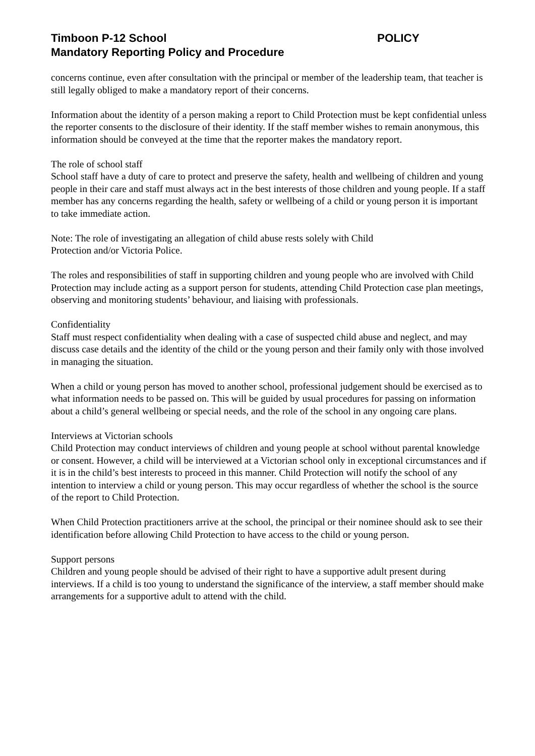Timboon P-12 School POLICY
Mandatory Reporting Policy and Procedure
concerns continue, even after consultation with the principal or member of the leadership team, that teacher is still legally obliged to make a mandatory report of their concerns.
Information about the identity of a person making a report to Child Protection must be kept confidential unless the reporter consents to the disclosure of their identity. If the staff member wishes to remain anonymous, this information should be conveyed at the time that the reporter makes the mandatory report.
The role of school staff
School staff have a duty of care to protect and preserve the safety, health and wellbeing of children and young people in their care and staff must always act in the best interests of those children and young people. If a staff member has any concerns regarding the health, safety or wellbeing of a child or young person it is important to take immediate action.
Note: The role of investigating an allegation of child abuse rests solely with Child
Protection and/or Victoria Police.
The roles and responsibilities of staff in supporting children and young people who are involved with Child Protection may include acting as a support person for students, attending Child Protection case plan meetings, observing and monitoring students’ behaviour, and liaising with professionals.
Confidentiality
Staff must respect confidentiality when dealing with a case of suspected child abuse and neglect, and may discuss case details and the identity of the child or the young person and their family only with those involved in managing the situation.
When a child or young person has moved to another school, professional judgement should be exercised as to what information needs to be passed on. This will be guided by usual procedures for passing on information about a child’s general wellbeing or special needs, and the role of the school in any ongoing care plans.
Interviews at Victorian schools
Child Protection may conduct interviews of children and young people at school without parental knowledge or consent. However, a child will be interviewed at a Victorian school only in exceptional circumstances and if it is in the child’s best interests to proceed in this manner. Child Protection will notify the school of any intention to interview a child or young person. This may occur regardless of whether the school is the source of the report to Child Protection.
When Child Protection practitioners arrive at the school, the principal or their nominee should ask to see their identification before allowing Child Protection to have access to the child or young person.
Support persons
Children and young people should be advised of their right to have a supportive adult present during interviews. If a child is too young to understand the significance of the interview, a staff member should make arrangements for a supportive adult to attend with the child.